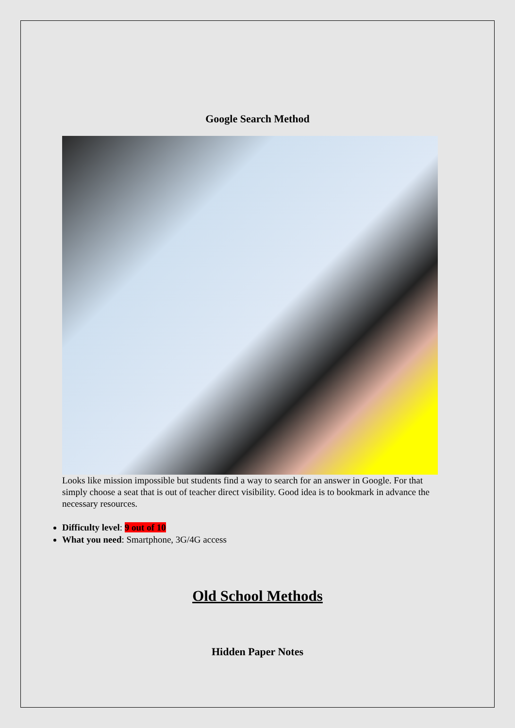Google Search Method
Looks like mission impossible but students find a way to search for an answer in Google. For that simply choose a seat that is out of teacher direct visibility. Good idea is to bookmark in advance the necessary resources.
Difficulty level: 9 out of 10
What you need: Smartphone, 3G/4G access
Old School Methods
Hidden Paper Notes